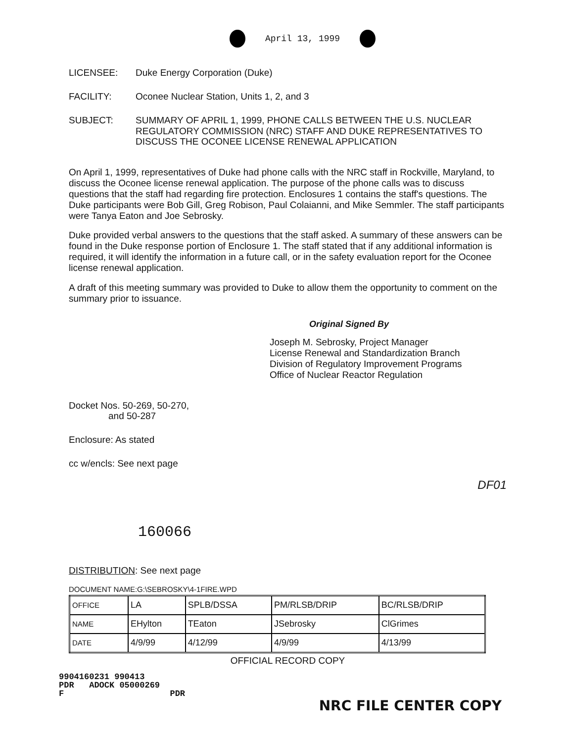April 13, 1999
LICENSEE: Duke Energy Corporation (Duke)
FACILITY: Oconee Nuclear Station, Units 1, 2, and 3
SUBJECT: SUMMARY OF APRIL 1, 1999, PHONE CALLS BETWEEN THE U.S. NUCLEAR REGULATORY COMMISSION (NRC) STAFF AND DUKE REPRESENTATIVES TO DISCUSS THE OCONEE LICENSE RENEWAL APPLICATION
On April 1, 1999, representatives of Duke had phone calls with the NRC staff in Rockville, Maryland, to discuss the Oconee license renewal application. The purpose of the phone calls was to discuss questions that the staff had regarding fire protection. Enclosures 1 contains the staff's questions. The Duke participants were Bob Gill, Greg Robison, Paul Colaianni, and Mike Semmler. The staff participants were Tanya Eaton and Joe Sebrosky.
Duke provided verbal answers to the questions that the staff asked. A summary of these answers can be found in the Duke response portion of Enclosure 1. The staff stated that if any additional information is required, it will identify the information in a future call, or in the safety evaluation report for the Oconee license renewal application.
A draft of this meeting summary was provided to Duke to allow them the opportunity to comment on the summary prior to issuance.
Original Signed By
Joseph M. Sebrosky, Project Manager
License Renewal and Standardization Branch
Division of Regulatory Improvement Programs
Office of Nuclear Reactor Regulation
Docket Nos. 50-269, 50-270,
and 50-287
Enclosure: As stated
cc w/encls: See next page DF01
160066
DISTRIBUTION: See next page
DOCUMENT NAME:G:\SEBROSKY\4-1FIRE.WPD
| OFFICE | LA | SPLB/DSSA | PM/RLSB/DRIP | BC/RLSB/DRIP |
| NAME | EHylton | TEaton | JSebrosky | ClGrimes |
| DATE | 4/9/99 | 4/12/99 | 4/9/99 | 4/13/99 |
OFFICIAL RECORD COPY
9904160231 990413
PDR ADOCK 05000269
F PDR
NRC FILE CENTER COPY